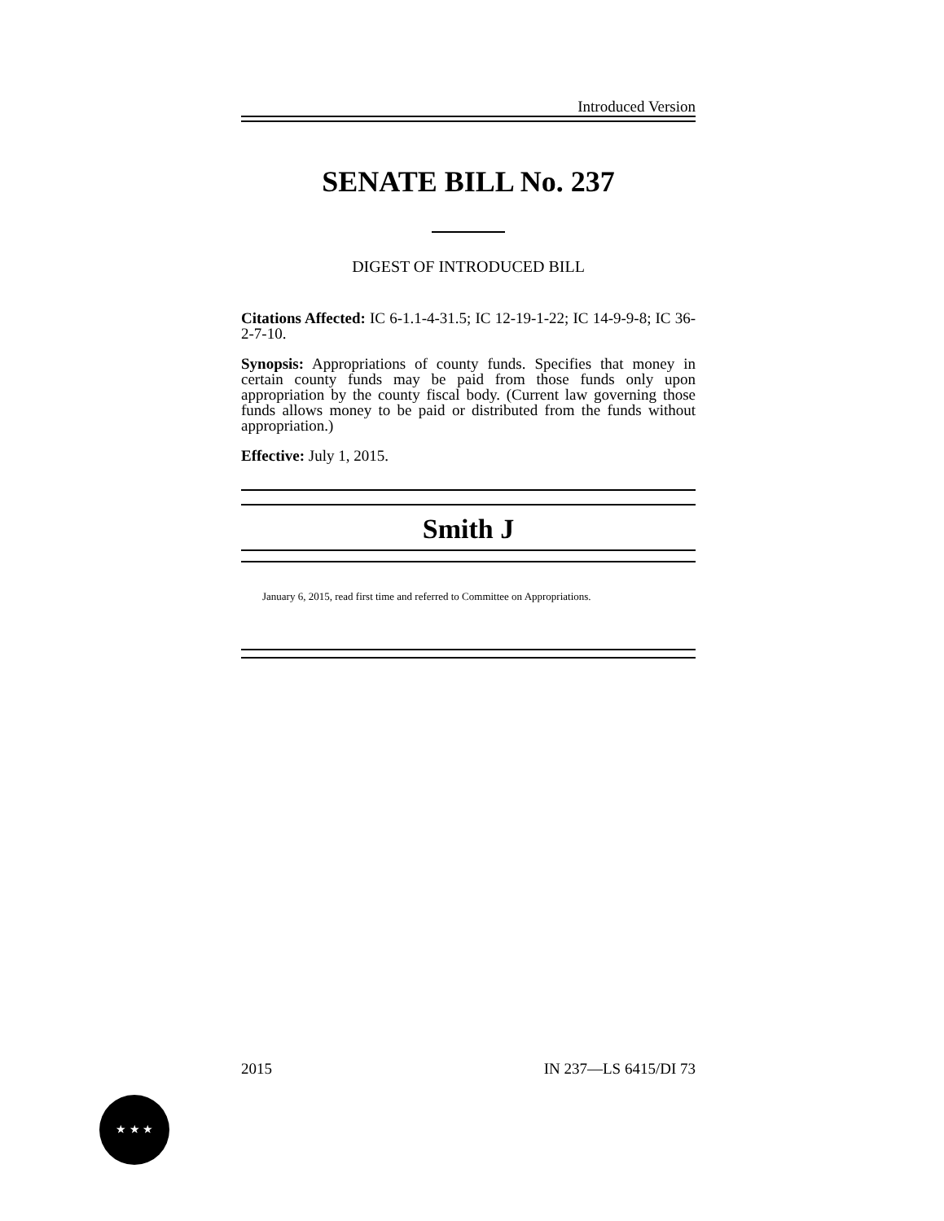Introduced Version
SENATE BILL No. 237
DIGEST OF INTRODUCED BILL
Citations Affected: IC 6-1.1-4-31.5; IC 12-19-1-22; IC 14-9-9-8; IC 36-2-7-10.
Synopsis: Appropriations of county funds. Specifies that money in certain county funds may be paid from those funds only upon appropriation by the county fiscal body. (Current law governing those funds allows money to be paid or distributed from the funds without appropriation.)
Effective: July 1, 2015.
Smith J
January 6, 2015, read first time and referred to Committee on Appropriations.
2015 IN 237—LS 6415/DI 73
★ ★ ★